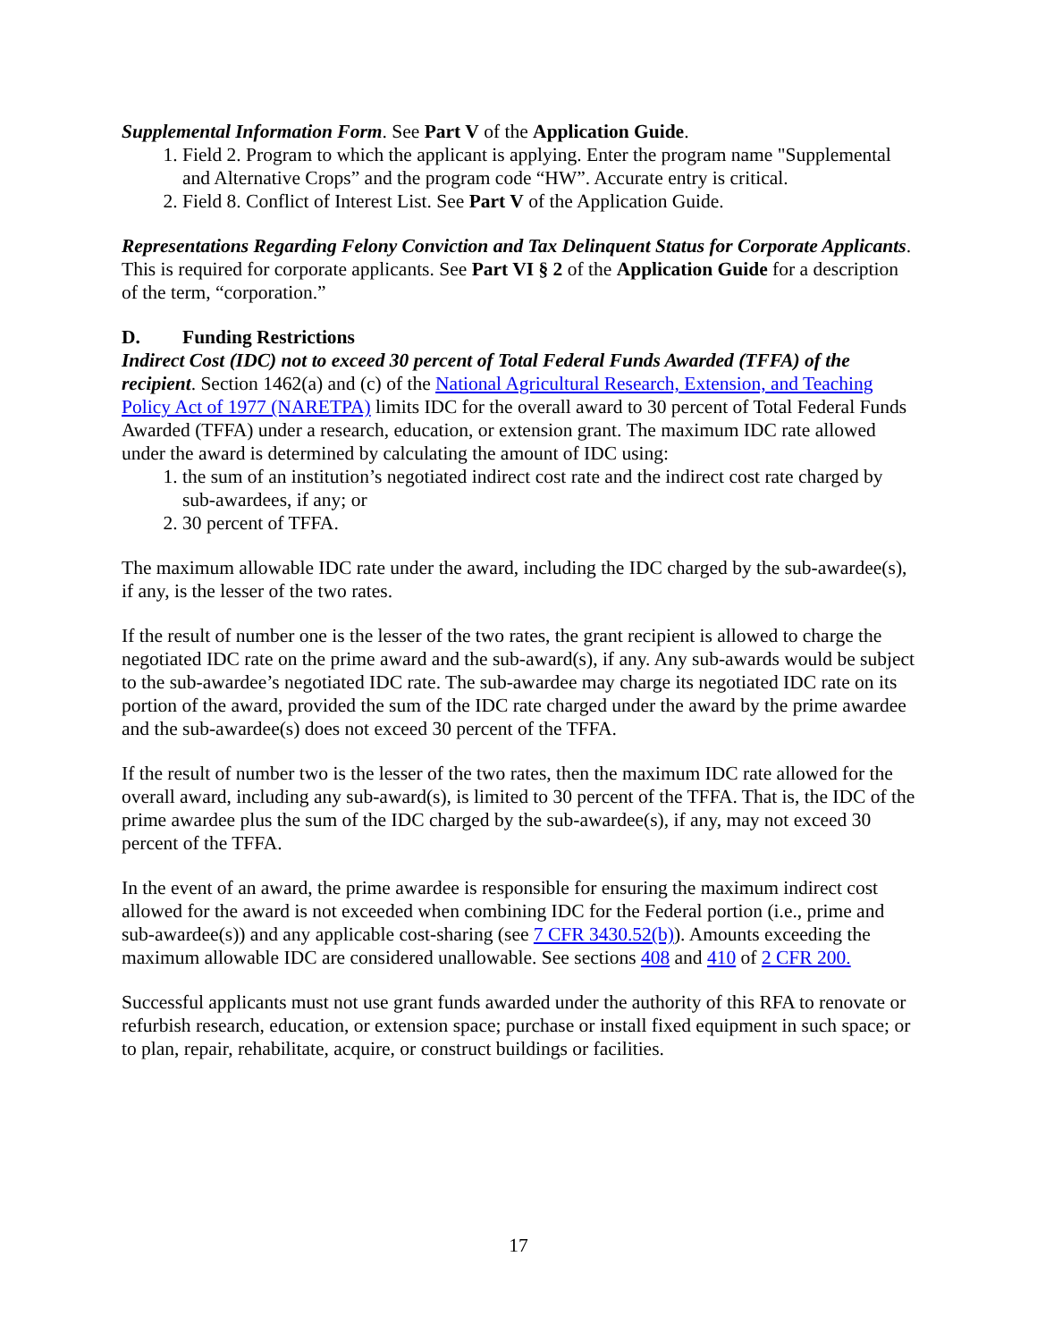Supplemental Information Form. See Part V of the Application Guide.
1. Field 2. Program to which the applicant is applying. Enter the program name "Supplemental and Alternative Crops” and the program code “HW”. Accurate entry is critical.
2. Field 8. Conflict of Interest List. See Part V of the Application Guide.
Representations Regarding Felony Conviction and Tax Delinquent Status for Corporate Applicants. This is required for corporate applicants. See Part VI § 2 of the Application Guide for a description of the term, “corporation.”
D. Funding Restrictions
Indirect Cost (IDC) not to exceed 30 percent of Total Federal Funds Awarded (TFFA) of the recipient. Section 1462(a) and (c) of the National Agricultural Research, Extension, and Teaching Policy Act of 1977 (NARETPA) limits IDC for the overall award to 30 percent of Total Federal Funds Awarded (TFFA) under a research, education, or extension grant. The maximum IDC rate allowed under the award is determined by calculating the amount of IDC using:
1. the sum of an institution’s negotiated indirect cost rate and the indirect cost rate charged by sub-awardees, if any; or
2. 30 percent of TFFA.
The maximum allowable IDC rate under the award, including the IDC charged by the sub-awardee(s), if any, is the lesser of the two rates.
If the result of number one is the lesser of the two rates, the grant recipient is allowed to charge the negotiated IDC rate on the prime award and the sub-award(s), if any. Any sub-awards would be subject to the sub-awardee’s negotiated IDC rate. The sub-awardee may charge its negotiated IDC rate on its portion of the award, provided the sum of the IDC rate charged under the award by the prime awardee and the sub-awardee(s) does not exceed 30 percent of the TFFA.
If the result of number two is the lesser of the two rates, then the maximum IDC rate allowed for the overall award, including any sub-award(s), is limited to 30 percent of the TFFA. That is, the IDC of the prime awardee plus the sum of the IDC charged by the sub-awardee(s), if any, may not exceed 30 percent of the TFFA.
In the event of an award, the prime awardee is responsible for ensuring the maximum indirect cost allowed for the award is not exceeded when combining IDC for the Federal portion (i.e., prime and sub-awardee(s)) and any applicable cost-sharing (see 7 CFR 3430.52(b)). Amounts exceeding the maximum allowable IDC are considered unallowable. See sections 408 and 410 of 2 CFR 200.
Successful applicants must not use grant funds awarded under the authority of this RFA to renovate or refurbish research, education, or extension space; purchase or install fixed equipment in such space; or to plan, repair, rehabilitate, acquire, or construct buildings or facilities.
17